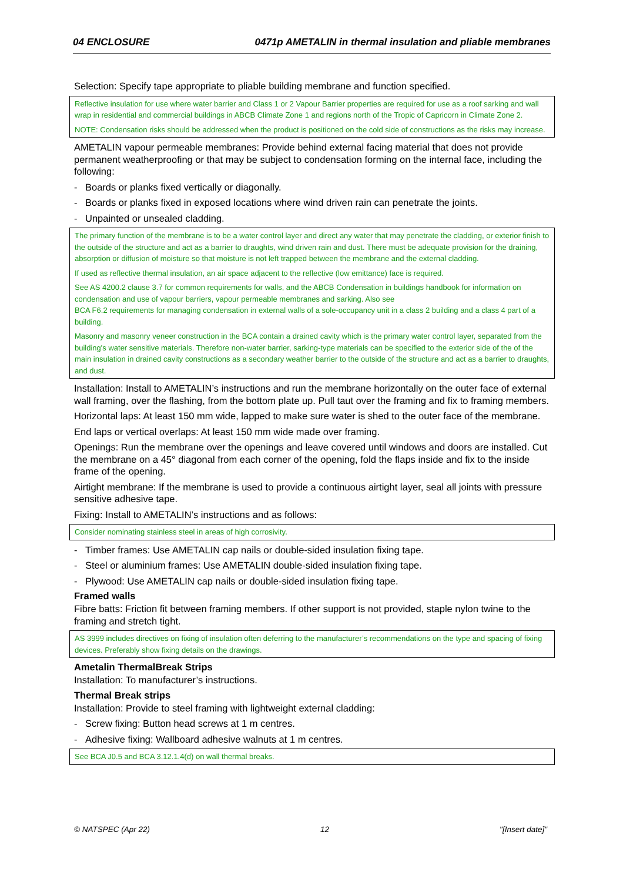04 ENCLOSURE 0471p AMETALIN in thermal insulation and pliable membranes
Selection: Specify tape appropriate to pliable building membrane and function specified.
Reflective insulation for use where water barrier and Class 1 or 2 Vapour Barrier properties are required for use as a roof sarking and wall wrap in residential and commercial buildings in ABCB Climate Zone 1 and regions north of the Tropic of Capricorn in Climate Zone 2.
NOTE: Condensation risks should be addressed when the product is positioned on the cold side of constructions as the risks may increase.
AMETALIN vapour permeable membranes: Provide behind external facing material that does not provide permanent weatherproofing or that may be subject to condensation forming on the internal face, including the following:
- Boards or planks fixed vertically or diagonally.
- Boards or planks fixed in exposed locations where wind driven rain can penetrate the joints.
- Unpainted or unsealed cladding.
The primary function of the membrane is to be a water control layer and direct any water that may penetrate the cladding, or exterior finish to the outside of the structure and act as a barrier to draughts, wind driven rain and dust. There must be adequate provision for the draining, absorption or diffusion of moisture so that moisture is not left trapped between the membrane and the external cladding.
If used as reflective thermal insulation, an air space adjacent to the reflective (low emittance) face is required.
See AS 4200.2 clause 3.7 for common requirements for walls, and the ABCB Condensation in buildings handbook for information on condensation and use of vapour barriers, vapour permeable membranes and sarking. Also see
BCA F6.2 requirements for managing condensation in external walls of a sole-occupancy unit in a class 2 building and a class 4 part of a building.
Masonry and masonry veneer construction in the BCA contain a drained cavity which is the primary water control layer, separated from the building's water sensitive materials. Therefore non-water barrier, sarking-type materials can be specified to the exterior side of the of the main insulation in drained cavity constructions as a secondary weather barrier to the outside of the structure and act as a barrier to draughts, and dust.
Installation: Install to AMETALIN’s instructions and run the membrane horizontally on the outer face of external wall framing, over the flashing, from the bottom plate up. Pull taut over the framing and fix to framing members.
Horizontal laps: At least 150 mm wide, lapped to make sure water is shed to the outer face of the membrane.
End laps or vertical overlaps: At least 150 mm wide made over framing.
Openings: Run the membrane over the openings and leave covered until windows and doors are installed. Cut the membrane on a 45° diagonal from each corner of the opening, fold the flaps inside and fix to the inside frame of the opening.
Airtight membrane: If the membrane is used to provide a continuous airtight layer, seal all joints with pressure sensitive adhesive tape.
Fixing: Install to AMETALIN’s instructions and as follows:
Consider nominating stainless steel in areas of high corrosivity.
- Timber frames: Use AMETALIN cap nails or double-sided insulation fixing tape.
- Steel or aluminium frames: Use AMETALIN double-sided insulation fixing tape.
- Plywood: Use AMETALIN cap nails or double-sided insulation fixing tape.
Framed walls
Fibre batts: Friction fit between framing members. If other support is not provided, staple nylon twine to the framing and stretch tight.
AS 3999 includes directives on fixing of insulation often deferring to the manufacturer’s recommendations on the type and spacing of fixing devices. Preferably show fixing details on the drawings.
Ametalin ThermalBreak Strips
Installation: To manufacturer’s instructions.
Thermal Break strips
Installation: Provide to steel framing with lightweight external cladding:
- Screw fixing: Button head screws at 1 m centres.
- Adhesive fixing: Wallboard adhesive walnuts at 1 m centres.
See BCA J0.5 and BCA 3.12.1.4(d) on wall thermal breaks.
© NATSPEC (Apr 22) 12 "[Insert date]"